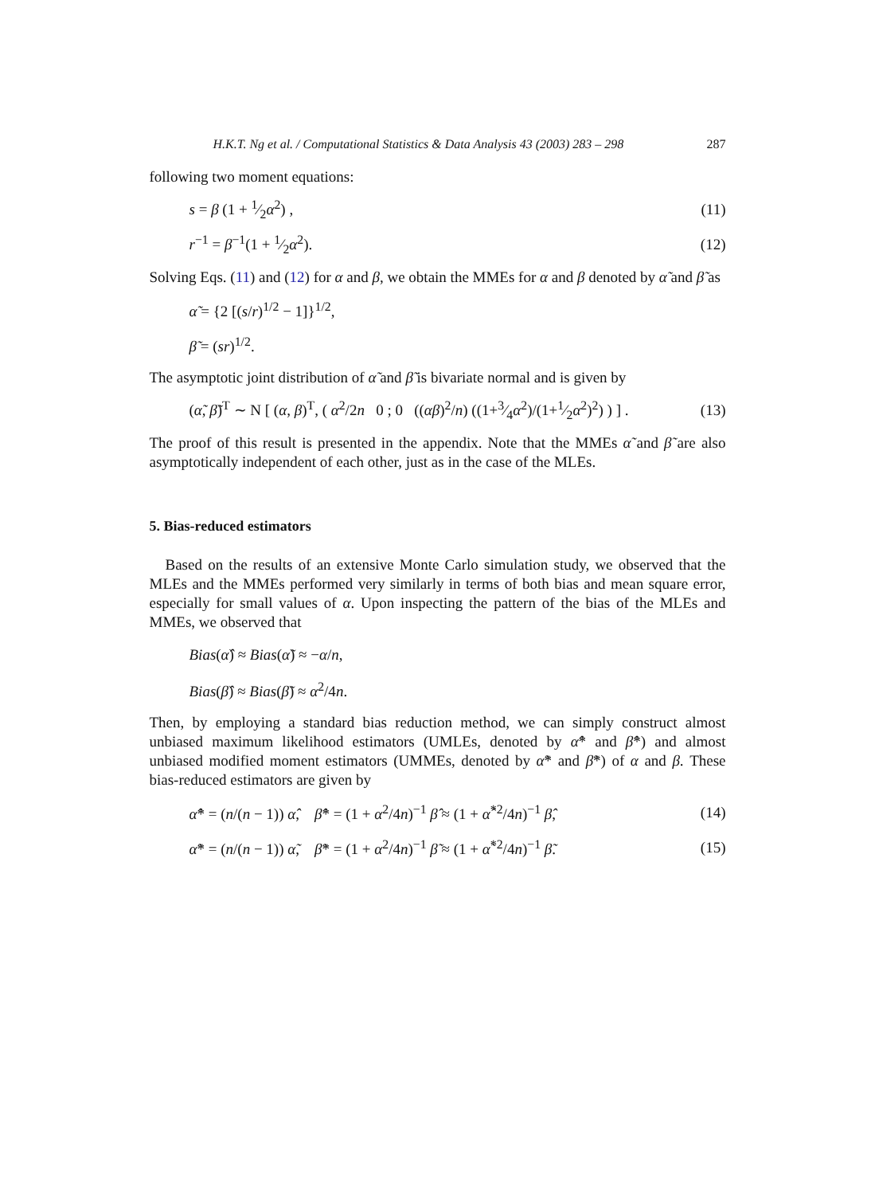H.K.T. Ng et al. / Computational Statistics & Data Analysis 43 (2003) 283 – 298 287
following two moment equations:
s = β (1 + 1⁄2α<sup>2</sup>) , (11)
r<sup>−1</sup> = β<sup>−1</sup>(1 + 1⁄2α<sup>2</sup>). (12)
Solving Eqs. (11) and (12) for α and β, we obtain the MMEs for α and β denoted by α̃ and β̃ as
α̃ = {2 [(s/r)<sup>1/2</sup> − 1]}<sup>1/2</sup>,
β̃ = (sr)<sup>1/2</sup>.
The asymptotic joint distribution of α̃ and β̃ is bivariate normal and is given by
(α̃, β̃)<sup>T</sup> ∼ N [ (α, β)<sup>T</sup>, ( α<sup>2</sup>/2n 0 ; 0 ((αβ)<sup>2</sup>/n) ((1+3⁄4α<sup>2</sup>)/(1+1⁄2α<sup>2</sup>)<sup>2</sup>) ) ] . (13)
The proof of this result is presented in the appendix. Note that the MMEs α̃ and β̃ are also asymptotically independent of each other, just as in the case of the MLEs.
5. Bias-reduced estimators
Based on the results of an extensive Monte Carlo simulation study, we observed that the MLEs and the MMEs performed very similarly in terms of both bias and mean square error, especially for small values of α. Upon inspecting the pattern of the bias of the MLEs and MMEs, we observed that
Bias(α̂) ≈ Bias(α̃) ≈ −α/n,
Bias(β̂) ≈ Bias(β̃) ≈ α<sup>2</sup>/4n.
Then, by employing a standard bias reduction method, we can simply construct almost unbiased maximum likelihood estimators (UMLEs, denoted by α̂* and β̂*) and almost unbiased modified moment estimators (UMMEs, denoted by α̃* and β̃*) of α and β. These bias-reduced estimators are given by
α̂* = (n/(n − 1)) α̂, β̂* = (1 + α<sup>2</sup>/4n)<sup>−1</sup> β̂ ≈ (1 + α̂<sup>*2</sup>/4n)<sup>−1</sup> β̂, (14)
α̃* = (n/(n − 1)) α̃, β̃* = (1 + α<sup>2</sup>/4n)<sup>−1</sup> β̃ ≈ (1 + α̃<sup>*2</sup>/4n)<sup>−1</sup> β̃. (15)